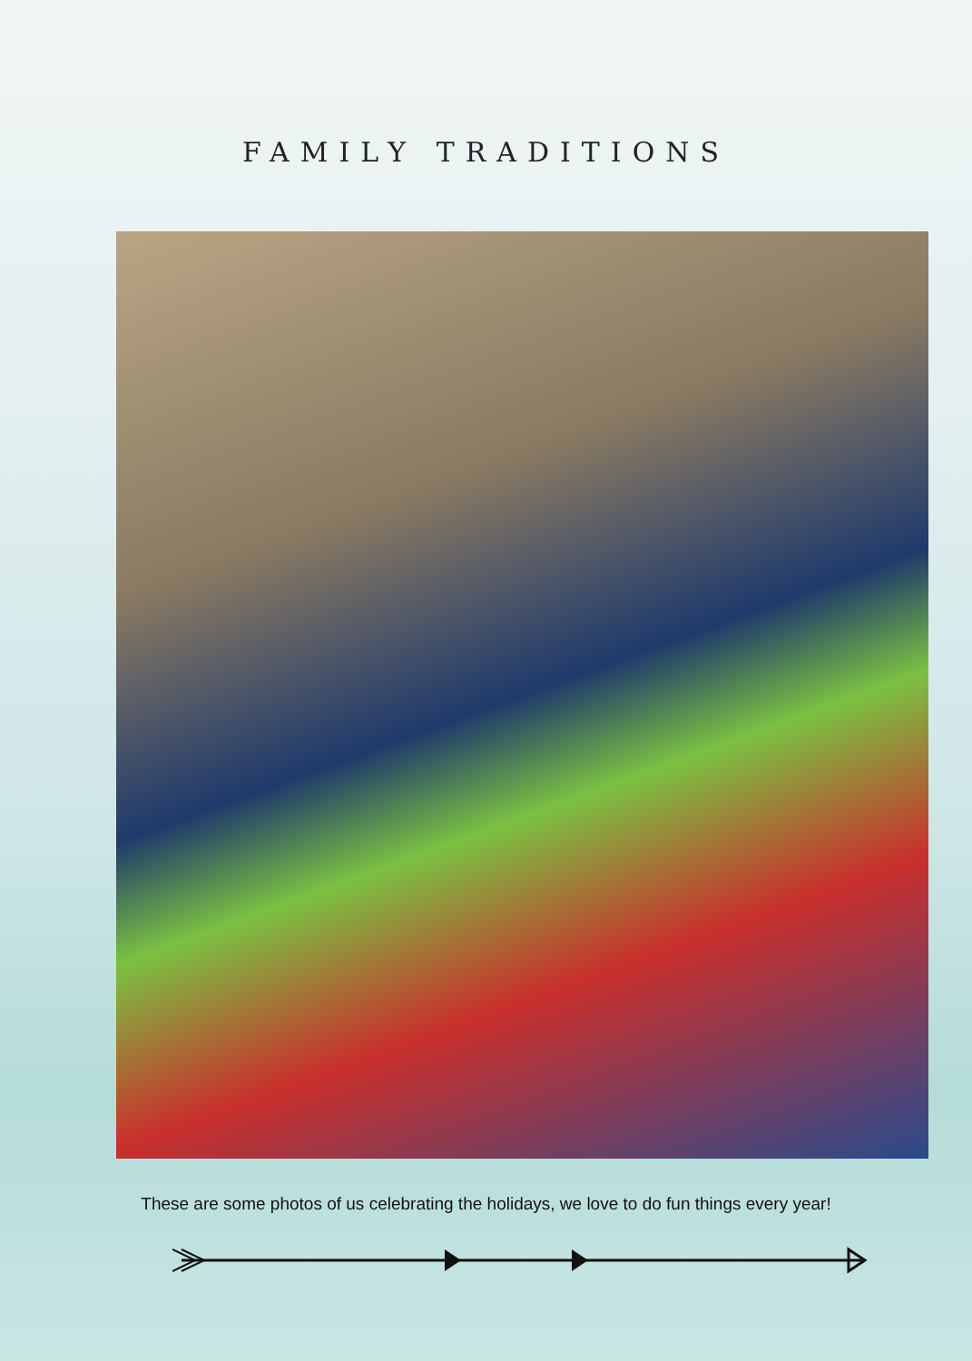FAMILY TRADITIONS
These are some photos of us celebrating the holidays, we love to do fun things every year!